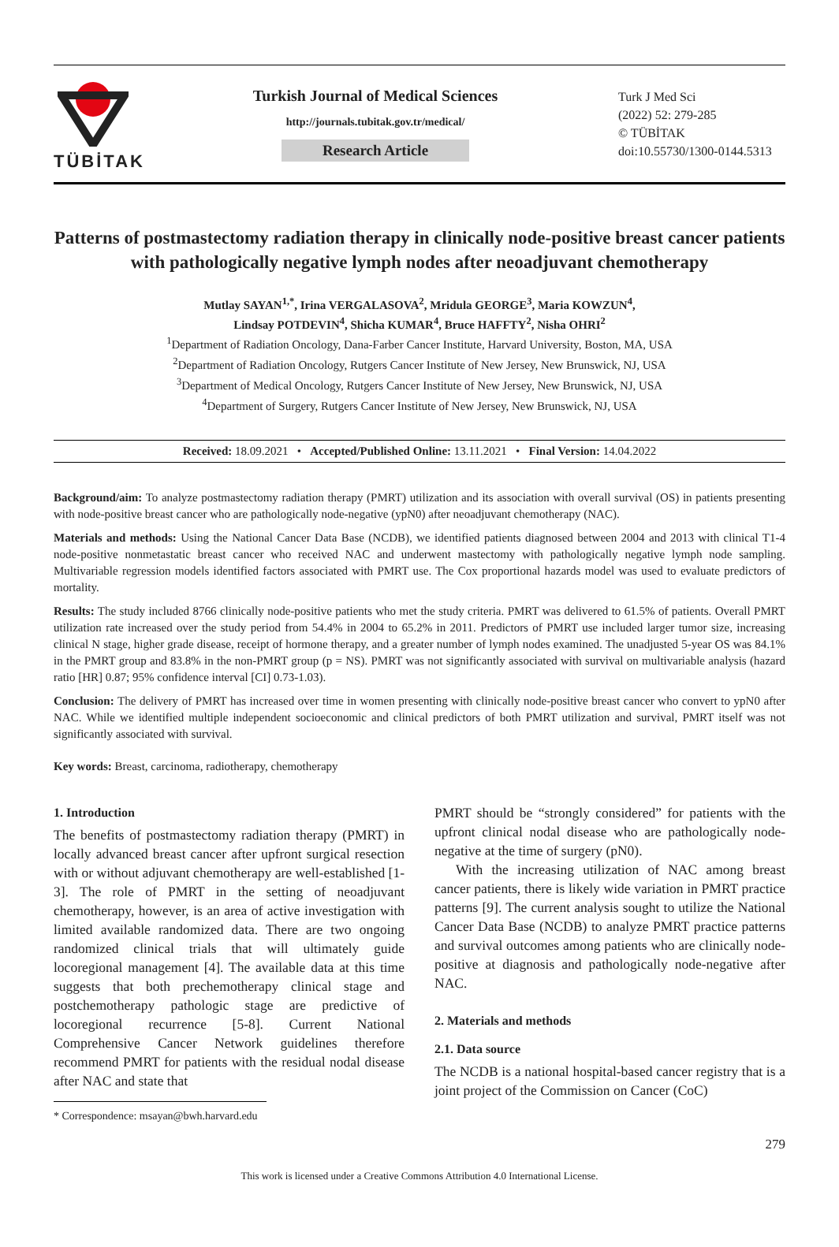TÜBİTAK
Turkish Journal of Medical Sciences
http://journals.tubitak.gov.tr/medical/
Research Article
Turk J Med Sci
(2022) 52: 279-285
© TÜBİTAK
doi:10.55730/1300-0144.5313
Patterns of postmastectomy radiation therapy in clinically node-positive breast cancer patients with pathologically negative lymph nodes after neoadjuvant chemotherapy
Mutlay SAYAN<sup>1,*</sup>, Irina VERGALASOVA<sup>2</sup>, Mridula GEORGE<sup>3</sup>, Maria KOWZUN<sup>4</sup>,
Lindsay POTDEVIN<sup>4</sup>, Shicha KUMAR<sup>4</sup>, Bruce HAFFTY<sup>2</sup>, Nisha OHRI<sup>2</sup>
<sup>1</sup> Department of Radiation Oncology, Dana-Farber Cancer Institute, Harvard University, Boston, MA, USA
<sup>2</sup> Department of Radiation Oncology, Rutgers Cancer Institute of New Jersey, New Brunswick, NJ, USA
<sup>3</sup> Department of Medical Oncology, Rutgers Cancer Institute of New Jersey, New Brunswick, NJ, USA
<sup>4</sup> Department of Surgery, Rutgers Cancer Institute of New Jersey, New Brunswick, NJ, USA
Received: 18.09.2021 • Accepted/Published Online: 13.11.2021 • Final Version: 14.04.2022
Background/aim: To analyze postmastectomy radiation therapy (PMRT) utilization and its association with overall survival (OS) in patients presenting with node-positive breast cancer who are pathologically node-negative (ypN0) after neoadjuvant chemotherapy (NAC).
Materials and methods: Using the National Cancer Data Base (NCDB), we identified patients diagnosed between 2004 and 2013 with clinical T1-4 node-positive nonmetastatic breast cancer who received NAC and underwent mastectomy with pathologically negative lymph node sampling. Multivariable regression models identified factors associated with PMRT use. The Cox proportional hazards model was used to evaluate predictors of mortality.
Results: The study included 8766 clinically node-positive patients who met the study criteria. PMRT was delivered to 61.5% of patients. Overall PMRT utilization rate increased over the study period from 54.4% in 2004 to 65.2% in 2011. Predictors of PMRT use included larger tumor size, increasing clinical N stage, higher grade disease, receipt of hormone therapy, and a greater number of lymph nodes examined. The unadjusted 5-year OS was 84.1% in the PMRT group and 83.8% in the non-PMRT group (p = NS). PMRT was not significantly associated with survival on multivariable analysis (hazard ratio [HR] 0.87; 95% confidence interval [CI] 0.73-1.03).
Conclusion: The delivery of PMRT has increased over time in women presenting with clinically node-positive breast cancer who convert to ypN0 after NAC. While we identified multiple independent socioeconomic and clinical predictors of both PMRT utilization and survival, PMRT itself was not significantly associated with survival.
Key words: Breast, carcinoma, radiotherapy, chemotherapy
1. Introduction
The benefits of postmastectomy radiation therapy (PMRT) in locally advanced breast cancer after upfront surgical resection with or without adjuvant chemotherapy are well-established [1-3]. The role of PMRT in the setting of neoadjuvant chemotherapy, however, is an area of active investigation with limited available randomized data. There are two ongoing randomized clinical trials that will ultimately guide locoregional management [4]. The available data at this time suggests that both prechemotherapy clinical stage and postchemotherapy pathologic stage are predictive of locoregional recurrence [5-8]. Current National Comprehensive Cancer Network guidelines therefore recommend PMRT for patients with the residual nodal disease after NAC and state that
* Correspondence: msayan@bwh.harvard.edu
PMRT should be “strongly considered” for patients with the upfront clinical nodal disease who are pathologically node-negative at the time of surgery (pN0).
With the increasing utilization of NAC among breast cancer patients, there is likely wide variation in PMRT practice patterns [9]. The current analysis sought to utilize the National Cancer Data Base (NCDB) to analyze PMRT practice patterns and survival outcomes among patients who are clinically node-positive at diagnosis and pathologically node-negative after NAC.
2. Materials and methods
2.1. Data source
The NCDB is a national hospital-based cancer registry that is a joint project of the Commission on Cancer (CoC)
279
This work is licensed under a Creative Commons Attribution 4.0 International License.